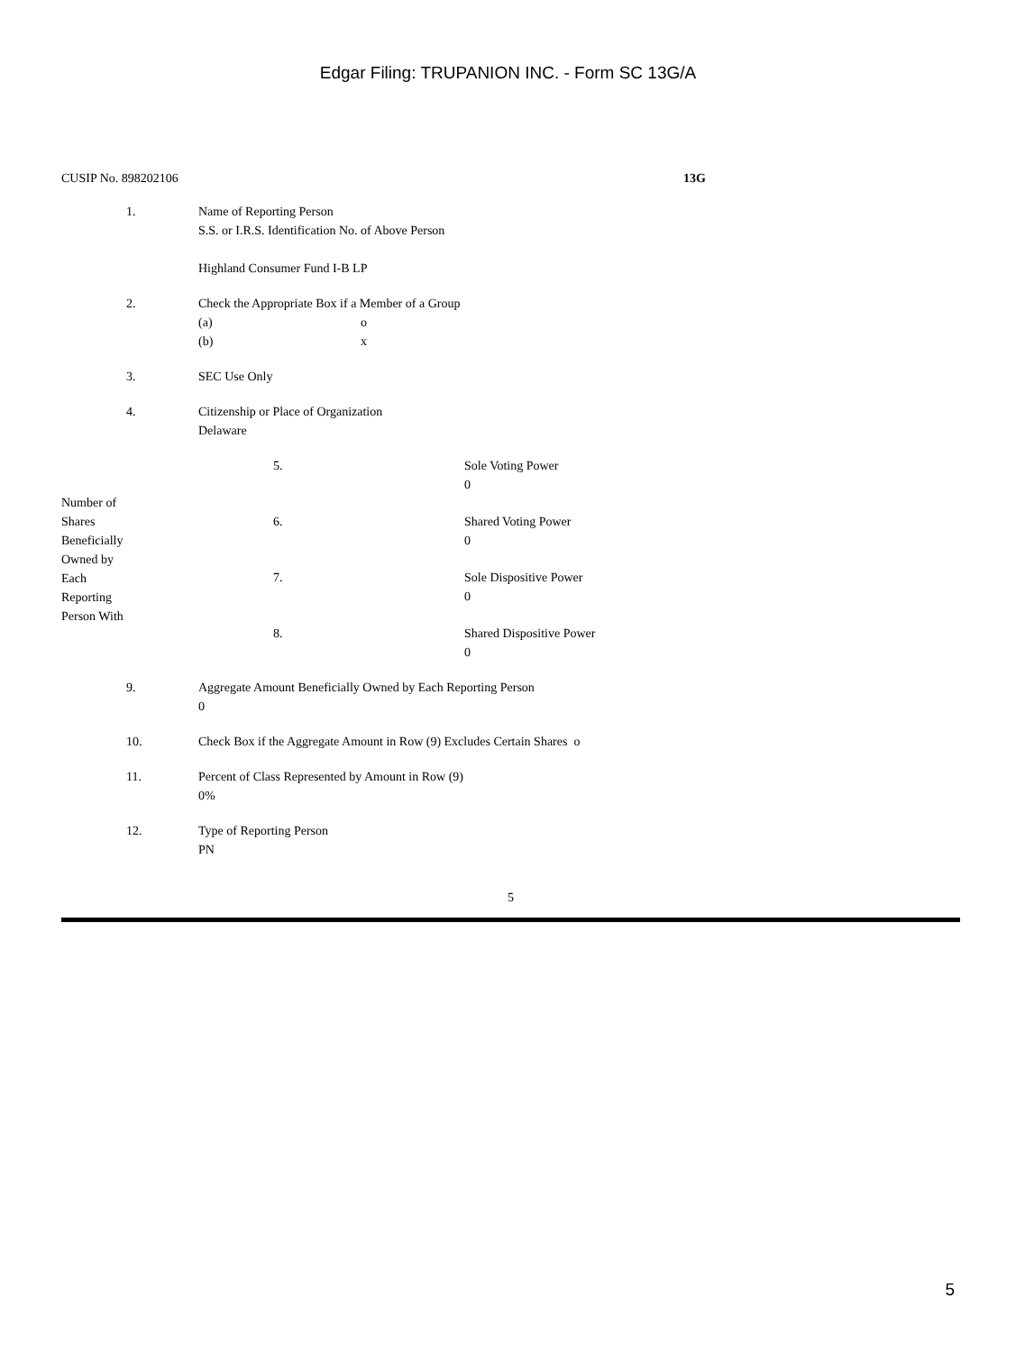Edgar Filing: TRUPANION INC. - Form SC 13G/A
CUSIP No. 898202106 13G
| 1. | Name of Reporting Person S.S. or I.R.S. Identification No. of Above Person Highland Consumer Fund I-B LP |
| 2. | Check the Appropriate Box if a Member of a Group / (a) / o / / (b) / x / |
| 3. | SEC Use Only |
| 4. | Citizenship or Place of Organization Delaware |
| Number of Shares Beneficially Owned by Each Reporting Person With | 5. | Sole Voting Power 0 |
| | 6. | Shared Voting Power 0 |
| | 7. | Sole Dispositive Power 0 |
| | 8. | Shared Dispositive Power 0 |
| 9. | Aggregate Amount Beneficially Owned by Each Reporting Person 0 |
| 10. | Check Box if the Aggregate Amount in Row (9) Excludes Certain Shares o |
| 11. | Percent of Class Represented by Amount in Row (9) 0% |
| 12. | Type of Reporting Person PN |
5
5